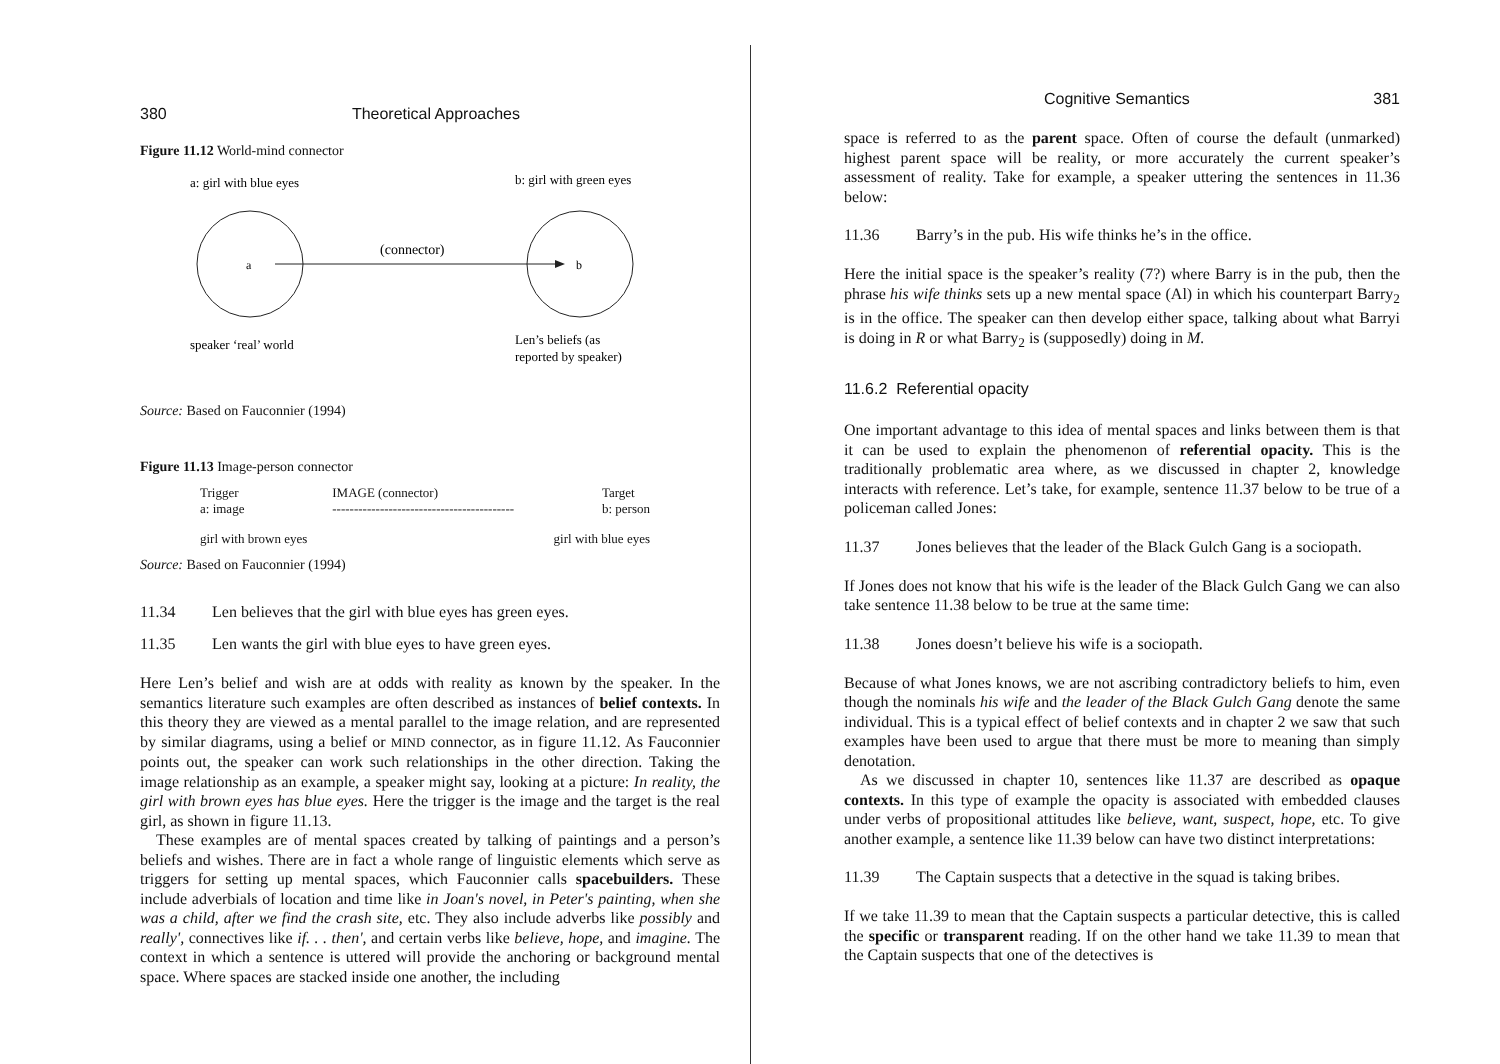380 Theoretical Approaches
Figure 11.12 World-mind connector
a: girl with blue eyes
b: girl with green eyes
a
b
(connector)
speaker ‘real’ world
Len’s beliefs (as
reported by speaker)
Source: Based on Fauconnier (1994)
Figure 11.13 Image-person connector
Trigger
a: image IMAGE (connector)
------------------------------------------ Target
b: person
girl with brown eyes girl with blue eyes
Source: Based on Fauconnier (1994)
11.34 Len believes that the girl with blue eyes has green eyes.
11.35 Len wants the girl with blue eyes to have green eyes.
Here Len’s belief and wish are at odds with reality as known by the speaker. In the semantics literature such examples are often described as instances of belief contexts. In this theory they are viewed as a mental parallel to the image relation, and are represented by similar diagrams, using a belief or MIND connector, as in figure 11.12. As Fauconnier points out, the speaker can work such relationships in the other direction. Taking the image relationship as an example, a speaker might say, looking at a picture: In reality, the girl with brown eyes has blue eyes. Here the trigger is the image and the target is the real girl, as shown in figure 11.13.
These examples are of mental spaces created by talking of paintings and a person’s beliefs and wishes. There are in fact a whole range of linguistic elements which serve as triggers for setting up mental spaces, which Fauconnier calls spacebuilders. These include adverbials of location and time like in Joan's novel, in Peter's painting, when she was a child, after we find the crash site, etc. They also include adverbs like possibly and really', connectives like if. . . then', and certain verbs like believe, hope, and imagine. The context in which a sentence is uttered will provide the anchoring or background mental space. Where spaces are stacked inside one another, the including
Cognitive Semantics 381
space is referred to as the parent space. Often of course the default (unmarked) highest parent space will be reality, or more accurately the current speaker’s assessment of reality. Take for example, a speaker uttering the sentences in 11.36 below:
11.36 Barry’s in the pub. His wife thinks he’s in the office.
Here the initial space is the speaker’s reality (7?) where Barry is in the pub, then the phrase his wife thinks sets up a new mental space (Al) in which his counterpart Barry<sub>2</sub> is in the office. The speaker can then develop either space, talking about what Barryi is doing in R or what Barry<sub>2</sub> is (supposedly) doing in M.
11.6.2 Referential opacity
One important advantage to this idea of mental spaces and links between them is that it can be used to explain the phenomenon of referential opacity. This is the traditionally problematic area where, as we discussed in chapter 2, knowledge interacts with reference. Let’s take, for example, sentence 11.37 below to be true of a policeman called Jones:
11.37 Jones believes that the leader of the Black Gulch Gang is a sociopath.
If Jones does not know that his wife is the leader of the Black Gulch Gang we can also take sentence 11.38 below to be true at the same time:
11.38 Jones doesn’t believe his wife is a sociopath.
Because of what Jones knows, we are not ascribing contradictory beliefs to him, even though the nominals his wife and the leader of the Black Gulch Gang denote the same individual. This is a typical effect of belief contexts and in chapter 2 we saw that such examples have been used to argue that there must be more to meaning than simply denotation.
As we discussed in chapter 10, sentences like 11.37 are described as opaque contexts. In this type of example the opacity is associated with embedded clauses under verbs of propositional attitudes like believe, want, suspect, hope, etc. To give another example, a sentence like 11.39 below can have two distinct interpretations:
11.39 The Captain suspects that a detective in the squad is taking bribes.
If we take 11.39 to mean that the Captain suspects a particular detective, this is called the specific or transparent reading. If on the other hand we take 11.39 to mean that the Captain suspects that one of the detectives is